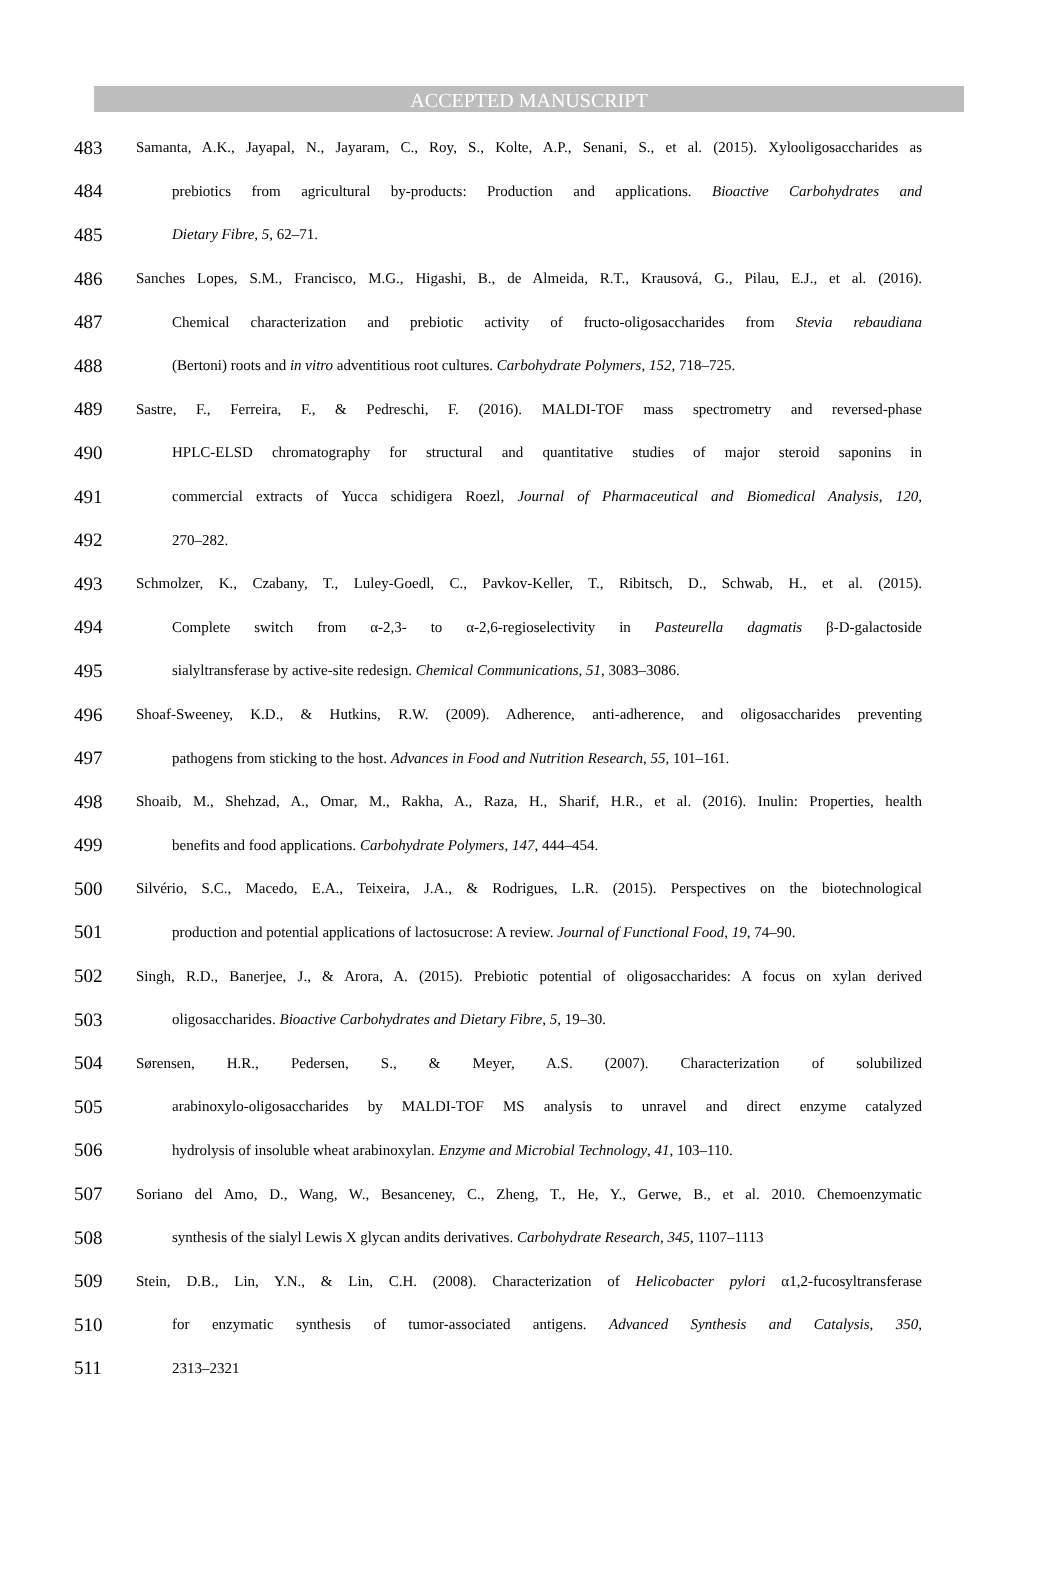ACCEPTED MANUSCRIPT
483 Samanta, A.K., Jayapal, N., Jayaram, C., Roy, S., Kolte, A.P., Senani, S., et al. (2015). Xylooligosaccharides as
484 prebiotics from agricultural by-products: Production and applications. Bioactive Carbohydrates and
485 Dietary Fibre, 5, 62–71.
486 Sanches Lopes, S.M., Francisco, M.G., Higashi, B., de Almeida, R.T., Krausová, G., Pilau, E.J., et al. (2016).
487 Chemical characterization and prebiotic activity of fructo-oligosaccharides from Stevia rebaudiana
488 (Bertoni) roots and in vitro adventitious root cultures. Carbohydrate Polymers, 152, 718–725.
489 Sastre, F., Ferreira, F., & Pedreschi, F. (2016). MALDI-TOF mass spectrometry and reversed-phase
490 HPLC-ELSD chromatography for structural and quantitative studies of major steroid saponins in
491 commercial extracts of Yucca schidigera Roezl, Journal of Pharmaceutical and Biomedical Analysis, 120,
492 270–282.
493 Schmolzer, K., Czabany, T., Luley-Goedl, C., Pavkov-Keller, T., Ribitsch, D., Schwab, H., et al. (2015).
494 Complete switch from α-2,3- to α-2,6-regioselectivity in Pasteurella dagmatis β-D-galactoside
495 sialyltransferase by active-site redesign. Chemical Communications, 51, 3083–3086.
496 Shoaf-Sweeney, K.D., & Hutkins, R.W. (2009). Adherence, anti-adherence, and oligosaccharides preventing
497 pathogens from sticking to the host. Advances in Food and Nutrition Research, 55, 101–161.
498 Shoaib, M., Shehzad, A., Omar, M., Rakha, A., Raza, H., Sharif, H.R., et al. (2016). Inulin: Properties, health
499 benefits and food applications. Carbohydrate Polymers, 147, 444–454.
500 Silvério, S.C., Macedo, E.A., Teixeira, J.A., & Rodrigues, L.R. (2015). Perspectives on the biotechnological
501 production and potential applications of lactosucrose: A review. Journal of Functional Food, 19, 74–90.
502 Singh, R.D., Banerjee, J., & Arora, A. (2015). Prebiotic potential of oligosaccharides: A focus on xylan derived
503 oligosaccharides. Bioactive Carbohydrates and Dietary Fibre, 5, 19–30.
504 Sørensen, H.R., Pedersen, S., & Meyer, A.S. (2007). Characterization of solubilized
505 arabinoxylo-oligosaccharides by MALDI-TOF MS analysis to unravel and direct enzyme catalyzed
506 hydrolysis of insoluble wheat arabinoxylan. Enzyme and Microbial Technology, 41, 103–110.
507 Soriano del Amo, D., Wang, W., Besanceney, C., Zheng, T., He, Y., Gerwe, B., et al. 2010. Chemoenzymatic
508 synthesis of the sialyl Lewis X glycan andits derivatives. Carbohydrate Research, 345, 1107–1113
509 Stein, D.B., Lin, Y.N., & Lin, C.H. (2008). Characterization of Helicobacter pylori α1,2-fucosyltransferase
510 for enzymatic synthesis of tumor-associated antigens. Advanced Synthesis and Catalysis, 350,
511 2313–2321